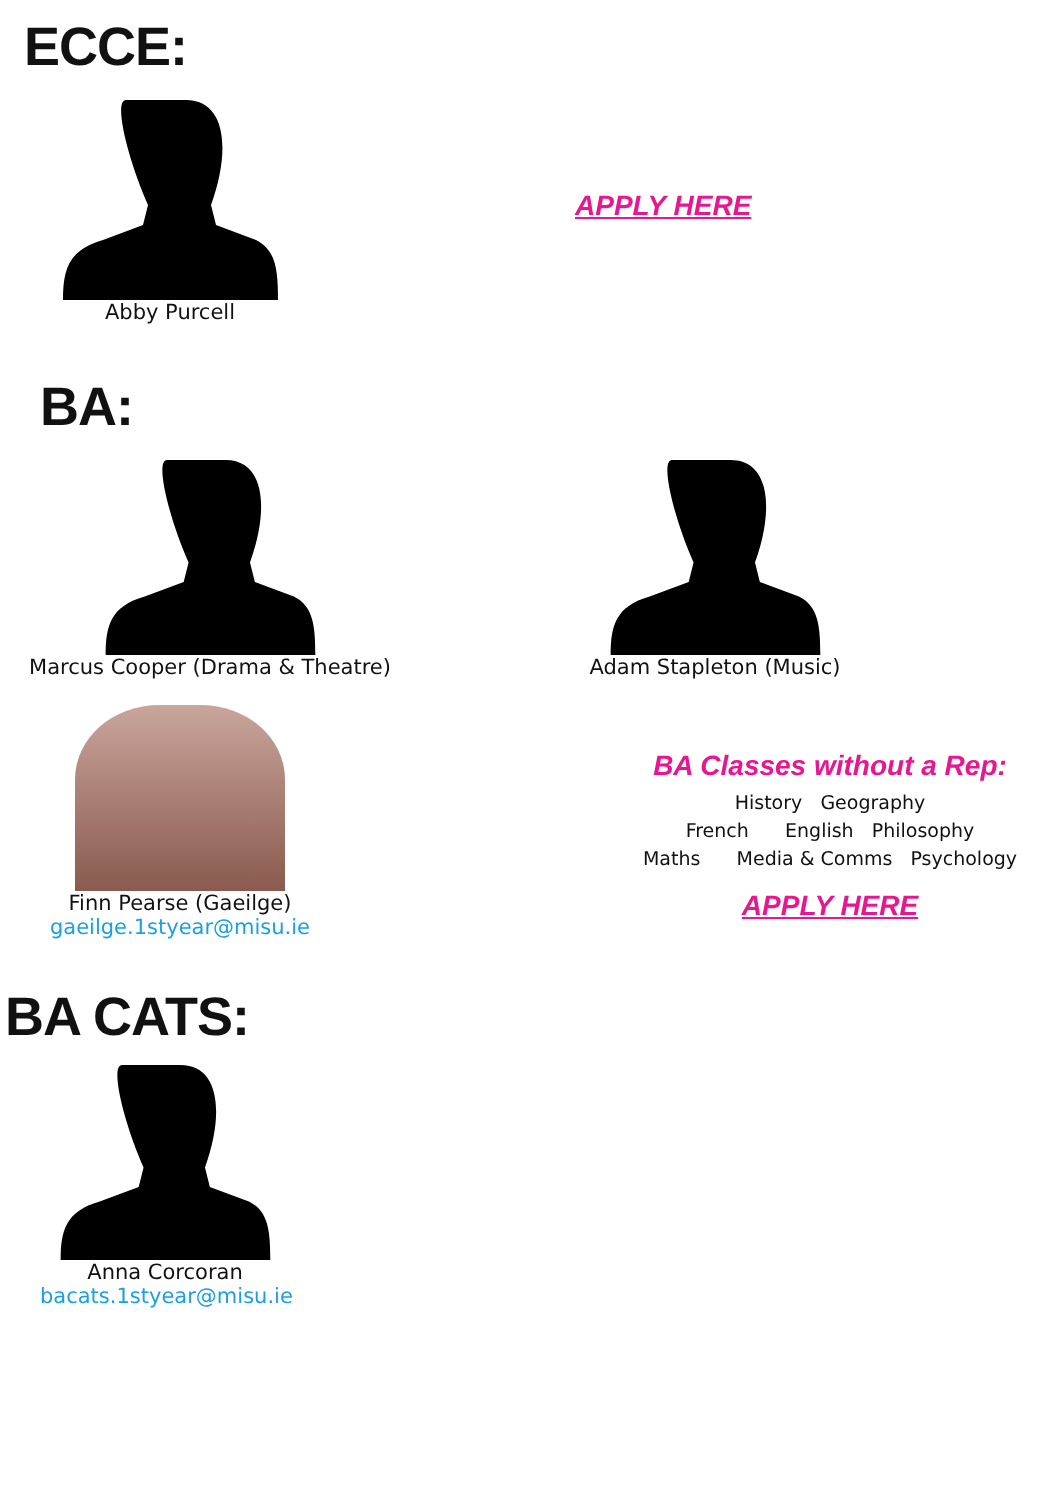ECCE:
Abby Purcell
APPLY HERE
BA:
Marcus Cooper (Drama & Theatre)
Adam Stapleton (Music)
Finn Pearse (Gaeilge)
gaeilge.1styear@misu.ie
BA Classes without a Rep:
History Geography
French English Philosophy
Maths Media & Comms Psychology
APPLY HERE
BA CATS:
Anna Corcoran
bacats.1styear@misu.ie